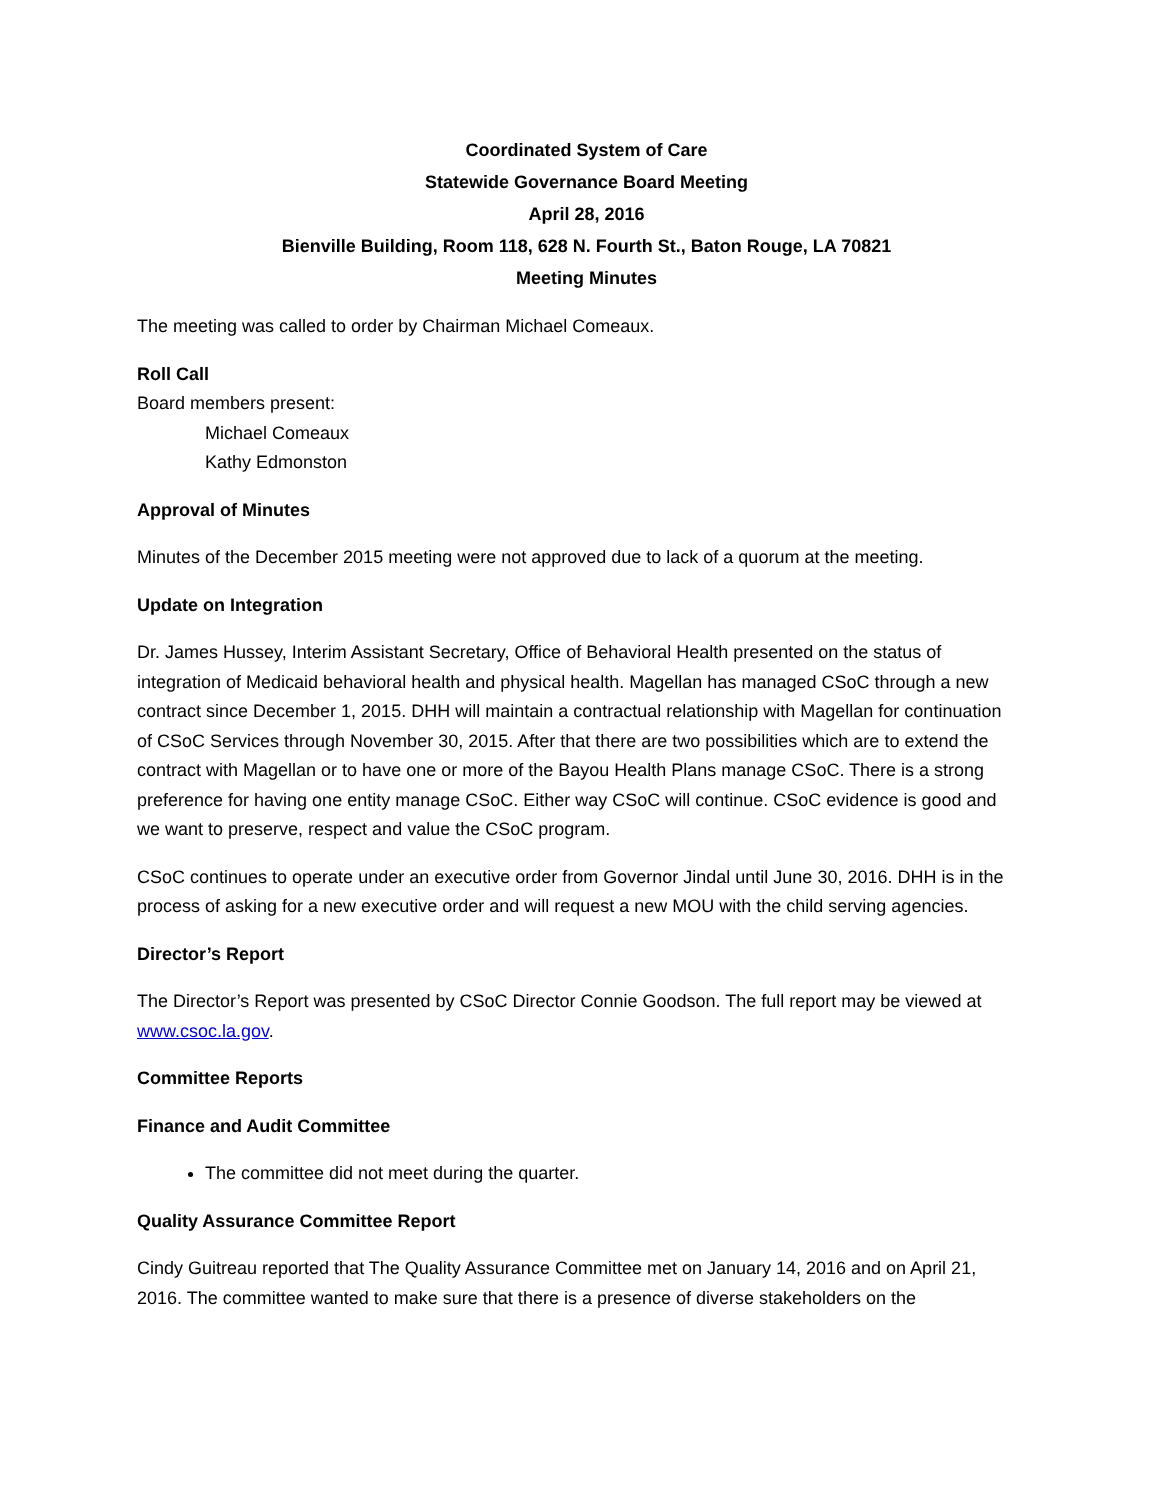Coordinated System of Care
Statewide Governance Board Meeting
April 28, 2016
Bienville Building, Room 118, 628 N. Fourth St., Baton Rouge, LA 70821
Meeting Minutes
The meeting was called to order by Chairman Michael Comeaux.
Roll Call
Board members present:
Michael Comeaux
Kathy Edmonston
Approval of Minutes
Minutes of the December 2015 meeting were not approved due to lack of a quorum at the meeting.
Update on Integration
Dr. James Hussey, Interim Assistant Secretary, Office of Behavioral Health presented on the status of integration of Medicaid behavioral health and physical health. Magellan has managed CSoC through a new contract since December 1, 2015. DHH will maintain a contractual relationship with Magellan for continuation of CSoC Services through November 30, 2015. After that there are two possibilities which are to extend the contract with Magellan or to have one or more of the Bayou Health Plans manage CSoC. There is a strong preference for having one entity manage CSoC. Either way CSoC will continue. CSoC evidence is good and we want to preserve, respect and value the CSoC program.
CSoC continues to operate under an executive order from Governor Jindal until June 30, 2016. DHH is in the process of asking for a new executive order and will request a new MOU with the child serving agencies.
Director’s Report
The Director’s Report was presented by CSoC Director Connie Goodson. The full report may be viewed at www.csoc.la.gov.
Committee Reports
Finance and Audit Committee
The committee did not meet during the quarter.
Quality Assurance Committee Report
Cindy Guitreau reported that The Quality Assurance Committee met on January 14, 2016 and on April 21, 2016. The committee wanted to make sure that there is a presence of diverse stakeholders on the